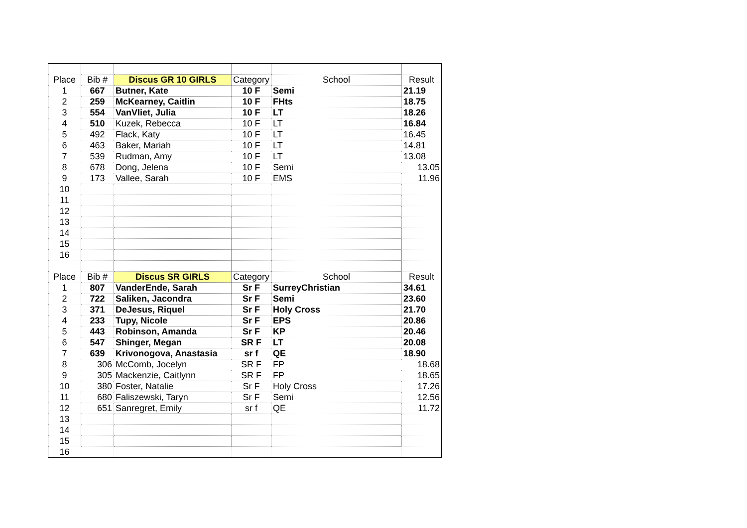| Place | Bib # | Discus GR 10 GIRLS | Category | School | Result |
| 1 | 667 | Butner, Kate | 10 F | Semi | 21.19 |
| 2 | 259 | McKearney, Caitlin | 10 F | FHts | 18.75 |
| 3 | 554 | VanVliet, Julia | 10 F | LT | 18.26 |
| 4 | 510 | Kuzek, Rebecca | 10 F | LT | 16.84 |
| 5 | 492 | Flack, Katy | 10 F | LT | 16.45 |
| 6 | 463 | Baker, Mariah | 10 F | LT | 14.81 |
| 7 | 539 | Rudman, Amy | 10 F | LT | 13.08 |
| 8 | 678 | Dong, Jelena | 10 F | Semi | 13.05 |
| 9 | 173 | Vallee, Sarah | 10 F | EMS | 11.96 |
| 10 | | | | | |
| 11 | | | | | |
| 12 | | | | | |
| 13 | | | | | |
| 14 | | | | | |
| 15 | | | | | |
| 16 | | | | | |
| Place | Bib # | Discus SR GIRLS | Category | School | Result |
| 1 | 807 | VanderEnde, Sarah | Sr F | SurreyChristian | 34.61 |
| 2 | 722 | Saliken, Jacondra | Sr F | Semi | 23.60 |
| 3 | 371 | DeJesus, Riquel | Sr F | Holy Cross | 21.70 |
| 4 | 233 | Tupy, Nicole | Sr F | EPS | 20.86 |
| 5 | 443 | Robinson, Amanda | Sr F | KP | 20.46 |
| 6 | 547 | Shinger, Megan | SR F | LT | 20.08 |
| 7 | 639 | Krivonogova, Anastasia | sr f | QE | 18.90 |
| 8 | 306 | McComb, Jocelyn | SR F | FP | 18.68 |
| 9 | 305 | Mackenzie, Caitlynn | SR F | FP | 18.65 |
| 10 | 380 | Foster, Natalie | Sr F | Holy Cross | 17.26 |
| 11 | 680 | Faliszewski, Taryn | Sr F | Semi | 12.56 |
| 12 | 651 | Sanregret, Emily | sr f | QE | 11.72 |
| 13 | | | | | |
| 14 | | | | | |
| 15 | | | | | |
| 16 | | | | | |